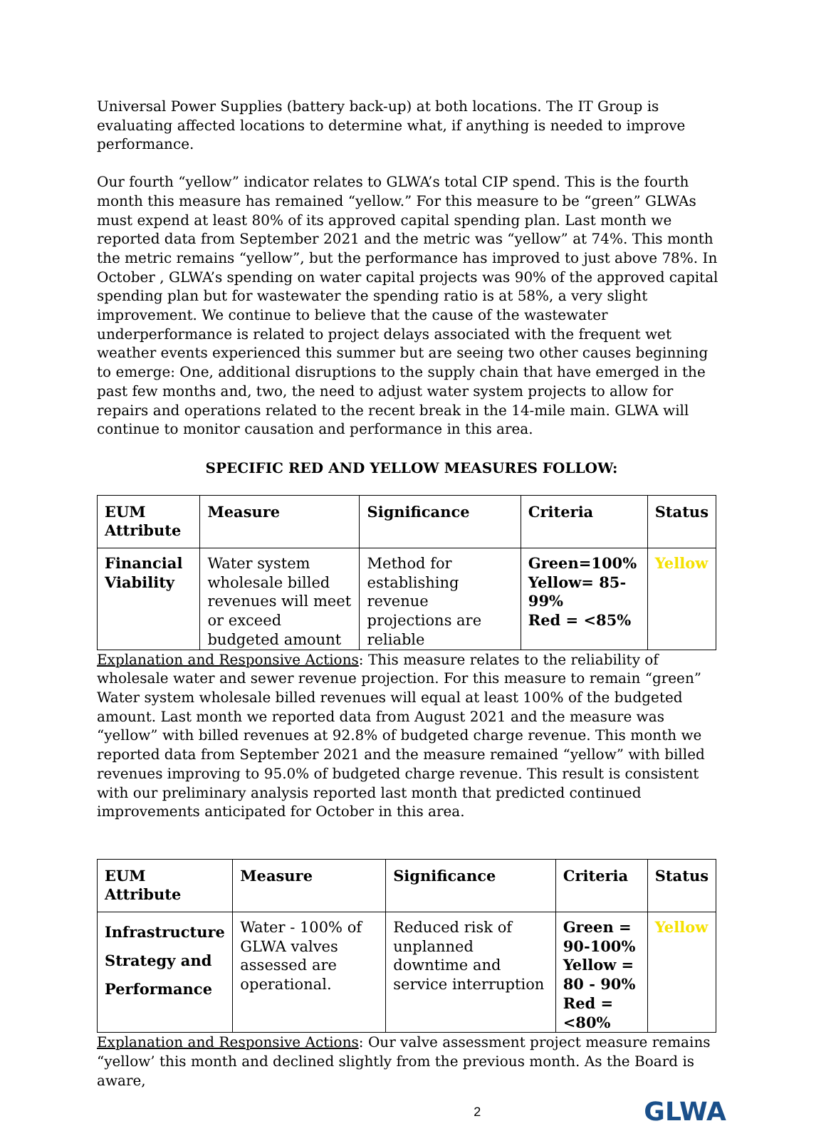Universal Power Supplies (battery back-up) at both locations. The IT Group is evaluating affected locations to determine what, if anything is needed to improve performance.
Our fourth “yellow” indicator relates to GLWA’s total CIP spend. This is the fourth month this measure has remained “yellow.” For this measure to be “green” GLWAs must expend at least 80% of its approved capital spending plan. Last month we reported data from September 2021 and the metric was “yellow” at 74%. This month the metric remains “yellow”, but the performance has improved to just above 78%. In October , GLWA’s spending on water capital projects was 90% of the approved capital spending plan but for wastewater the spending ratio is at 58%, a very slight improvement. We continue to believe that the cause of the wastewater underperformance is related to project delays associated with the frequent wet weather events experienced this summer but are seeing two other causes beginning to emerge: One, additional disruptions to the supply chain that have emerged in the past few months and, two, the need to adjust water system projects to allow for repairs and operations related to the recent break in the 14-mile main. GLWA will continue to monitor causation and performance in this area.
SPECIFIC RED AND YELLOW MEASURES FOLLOW:
| EUM Attribute | Measure | Significance | Criteria | Status |
| --- | --- | --- | --- | --- |
| Financial Viability | Water system wholesale billed revenues will meet or exceed budgeted amount | Method for establishing revenue projections are reliable | Green=100% Yellow= 85-99% Red = <85% | Yellow |
Explanation and Responsive Actions: This measure relates to the reliability of wholesale water and sewer revenue projection. For this measure to remain “green” Water system wholesale billed revenues will equal at least 100% of the budgeted amount. Last month we reported data from August 2021 and the measure was “yellow” with billed revenues at 92.8% of budgeted charge revenue. This month we reported data from September 2021 and the measure remained “yellow” with billed revenues improving to 95.0% of budgeted charge revenue. This result is consistent with our preliminary analysis reported last month that predicted continued improvements anticipated for October in this area.
| EUM Attribute | Measure | Significance | Criteria | Status |
| --- | --- | --- | --- | --- |
| Infrastructure Strategy and Performance | Water - 100% of GLWA valves assessed are operational. | Reduced risk of unplanned downtime and service interruption | Green = 90-100% Yellow = 80 - 90% Red = <80% | Yellow |
Explanation and Responsive Actions: Our valve assessment project measure remains “yellow’ this month and declined slightly from the previous month. As the Board is aware,
2 GLWA